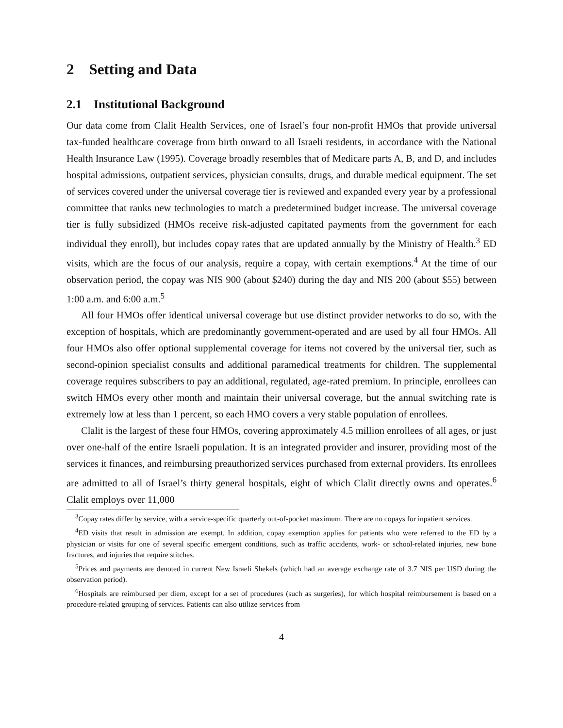2 Setting and Data
2.1 Institutional Background
Our data come from Clalit Health Services, one of Israel’s four non-profit HMOs that provide universal tax-funded healthcare coverage from birth onward to all Israeli residents, in accordance with the National Health Insurance Law (1995). Coverage broadly resembles that of Medicare parts A, B, and D, and includes hospital admissions, outpatient services, physician consults, drugs, and durable medical equipment. The set of services covered under the universal coverage tier is reviewed and expanded every year by a professional committee that ranks new technologies to match a predetermined budget increase. The universal coverage tier is fully subsidized (HMOs receive risk-adjusted capitated payments from the government for each individual they enroll), but includes copay rates that are updated annually by the Ministry of Health.<sup>3</sup> ED visits, which are the focus of our analysis, require a copay, with certain exemptions.<sup>4</sup> At the time of our observation period, the copay was NIS 900 (about $240) during the day and NIS 200 (about $55) between 1:00 a.m. and 6:00 a.m.<sup>5</sup>
All four HMOs offer identical universal coverage but use distinct provider networks to do so, with the exception of hospitals, which are predominantly government-operated and are used by all four HMOs. All four HMOs also offer optional supplemental coverage for items not covered by the universal tier, such as second-opinion specialist consults and additional paramedical treatments for children. The supplemental coverage requires subscribers to pay an additional, regulated, age-rated premium. In principle, enrollees can switch HMOs every other month and maintain their universal coverage, but the annual switching rate is extremely low at less than 1 percent, so each HMO covers a very stable population of enrollees.
Clalit is the largest of these four HMOs, covering approximately 4.5 million enrollees of all ages, or just over one-half of the entire Israeli population. It is an integrated provider and insurer, providing most of the services it finances, and reimbursing preauthorized services purchased from external providers. Its enrollees are admitted to all of Israel’s thirty general hospitals, eight of which Clalit directly owns and operates.<sup>6</sup> Clalit employs over 11,000
<sup>3</sup> Copay rates differ by service, with a service-specific quarterly out-of-pocket maximum. There are no copays for inpatient services.
<sup>4</sup> ED visits that result in admission are exempt. In addition, copay exemption applies for patients who were referred to the ED by a physician or visits for one of several specific emergent conditions, such as traffic accidents, work- or school-related injuries, new bone fractures, and injuries that require stitches.
<sup>5</sup> Prices and payments are denoted in current New Israeli Shekels (which had an average exchange rate of 3.7 NIS per USD during the observation period).
<sup>6</sup> Hospitals are reimbursed per diem, except for a set of procedures (such as surgeries), for which hospital reimbursement is based on a procedure-related grouping of services. Patients can also utilize services from
4